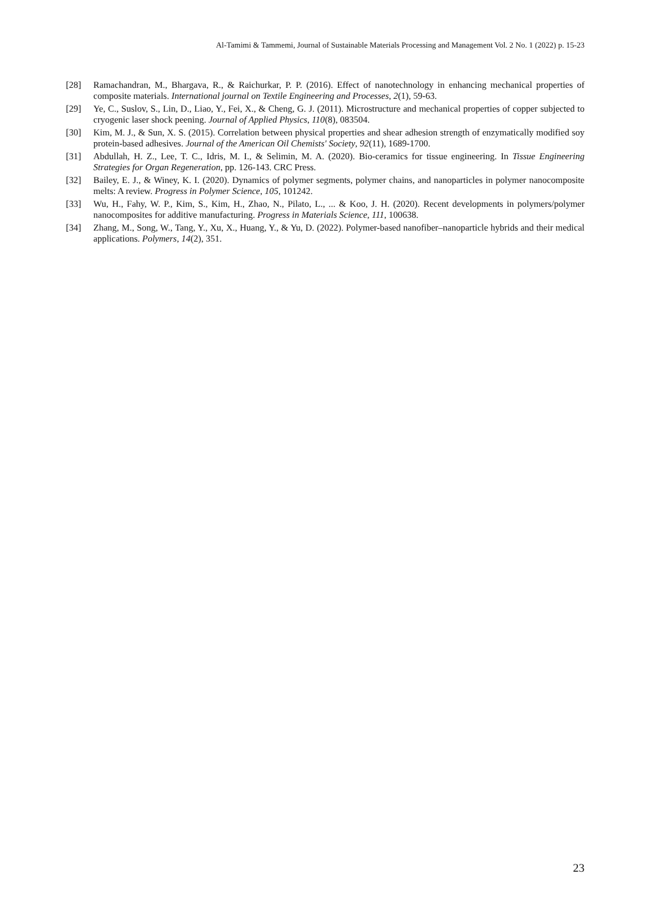Al-Tamimi & Tammemi, Journal of Sustainable Materials Processing and Management Vol. 2 No. 1 (2022) p. 15-23
[28] Ramachandran, M., Bhargava, R., & Raichurkar, P. P. (2016). Effect of nanotechnology in enhancing mechanical properties of composite materials. International journal on Textile Engineering and Processes, 2(1), 59-63.
[29] Ye, C., Suslov, S., Lin, D., Liao, Y., Fei, X., & Cheng, G. J. (2011). Microstructure and mechanical properties of copper subjected to cryogenic laser shock peening. Journal of Applied Physics, 110(8), 083504.
[30] Kim, M. J., & Sun, X. S. (2015). Correlation between physical properties and shear adhesion strength of enzymatically modified soy protein-based adhesives. Journal of the American Oil Chemists' Society, 92(11), 1689-1700.
[31] Abdullah, H. Z., Lee, T. C., Idris, M. I., & Selimin, M. A. (2020). Bio-ceramics for tissue engineering. In Tissue Engineering Strategies for Organ Regeneration, pp. 126-143. CRC Press.
[32] Bailey, E. J., & Winey, K. I. (2020). Dynamics of polymer segments, polymer chains, and nanoparticles in polymer nanocomposite melts: A review. Progress in Polymer Science, 105, 101242.
[33] Wu, H., Fahy, W. P., Kim, S., Kim, H., Zhao, N., Pilato, L., ... & Koo, J. H. (2020). Recent developments in polymers/polymer nanocomposites for additive manufacturing. Progress in Materials Science, 111, 100638.
[34] Zhang, M., Song, W., Tang, Y., Xu, X., Huang, Y., & Yu, D. (2022). Polymer-based nanofiber–nanoparticle hybrids and their medical applications. Polymers, 14(2), 351.
23